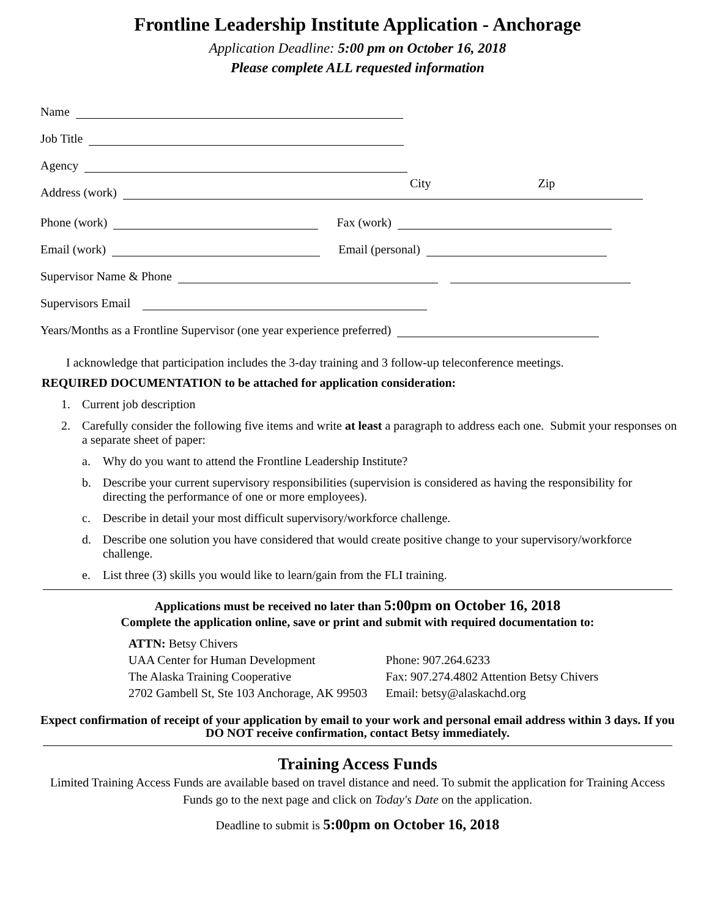Frontline Leadership Institute Application - Anchorage
Application Deadline: 5:00 pm on October 16, 2018
Please complete ALL requested information
Name
Job Title
Agency
Address (work)
City Zip
Phone (work)
Fax (work)
Email (work)
Email (personal)
Supervisor Name & Phone
Supervisors Email
Years/Months as a Frontline Supervisor (one year experience preferred)
I acknowledge that participation includes the 3-day training and 3 follow-up teleconference meetings.
REQUIRED DOCUMENTATION to be attached for application consideration:
1. Current job description
2. Carefully consider the following five items and write at least a paragraph to address each one. Submit your responses on a separate sheet of paper:
a. Why do you want to attend the Frontline Leadership Institute?
b. Describe your current supervisory responsibilities (supervision is considered as having the responsibility for directing the performance of one or more employees).
c. Describe in detail your most difficult supervisory/workforce challenge.
d. Describe one solution you have considered that would create positive change to your supervisory/workforce challenge.
e. List three (3) skills you would like to learn/gain from the FLI training.
Applications must be received no later than 5:00pm on October 16, 2018
Complete the application online, save or print and submit with required documentation to:
ATTN: Betsy Chivers
UAA Center for Human Development
The Alaska Training Cooperative
2702 Gambell St, Ste 103 Anchorage, AK 99503
Phone: 907.264.6233
Fax: 907.274.4802 Attention Betsy Chivers
Email: betsy@alaskachd.org
Expect confirmation of receipt of your application by email to your work and personal email address within 3 days. If you DO NOT receive confirmation, contact Betsy immediately.
Training Access Funds
Limited Training Access Funds are available based on travel distance and need. To submit the application for Training Access Funds go to the next page and click on Today's Date on the application.
Deadline to submit is 5:00pm on October 16, 2018